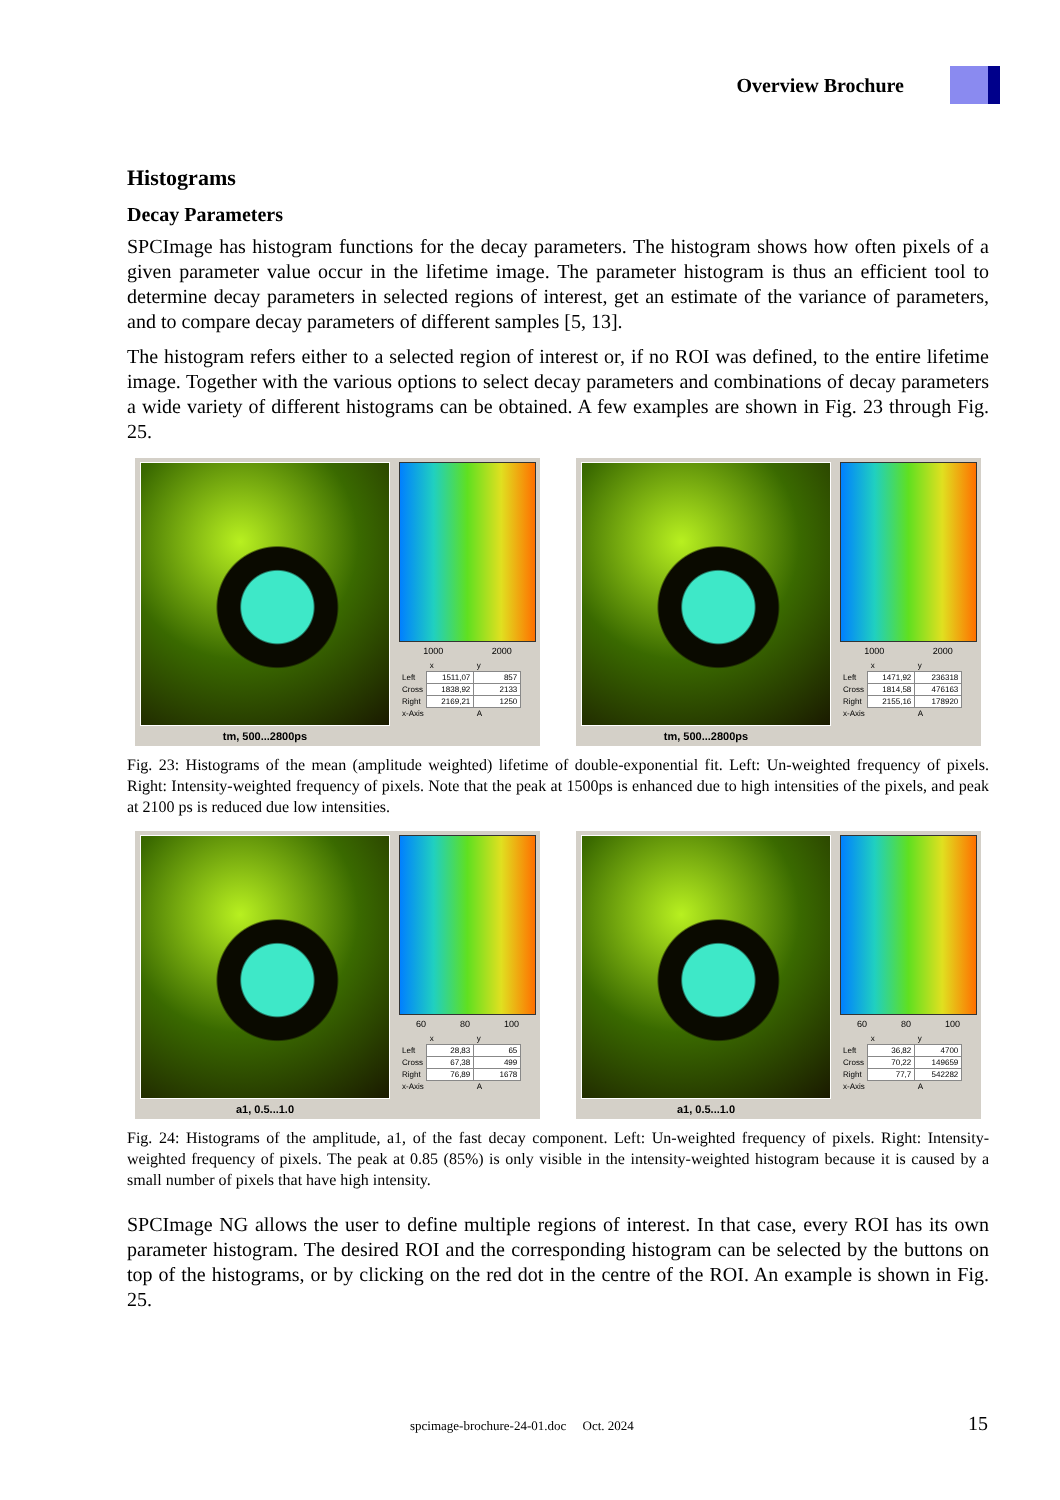Overview Brochure
Histograms
Decay Parameters
SPCImage has histogram functions for the decay parameters. The histogram shows how often pixels of a given parameter value occur in the lifetime image. The parameter histogram is thus an efficient tool to determine decay parameters in selected regions of interest, get an estimate of the variance of parameters, and to compare decay parameters of different samples [5, 13].
The histogram refers either to a selected region of interest or, if no ROI was defined, to the entire lifetime image. Together with the various options to select decay parameters and combinations of decay parameters a wide variety of different histograms can be obtained. A few examples are shown in Fig. 23 through Fig. 25.
tm, 500...2800ps
1000 2000
| | x | y |
| Left | 1511,07 | 857 |
| Cross | 1838,92 | 2133 |
| Right | 2169,21 | 1250 |
| x-Axis | | A |
tm, 500...2800ps
1000 2000
| | x | y |
| Left | 1471,92 | 236318 |
| Cross | 1814,58 | 476163 |
| Right | 2155,16 | 178920 |
| x-Axis | | A |
Fig. 23: Histograms of the mean (amplitude weighted) lifetime of double-exponential fit. Left: Un-weighted frequency of pixels. Right: Intensity-weighted frequency of pixels. Note that the peak at 1500ps is enhanced due to high intensities of the pixels, and peak at 2100 ps is reduced due low intensities.
a1, 0.5...1.0
60 80 100
| | x | y |
| Left | 28,83 | 65 |
| Cross | 67,38 | 499 |
| Right | 76,89 | 1678 |
| x-Axis | | A |
a1, 0.5...1.0
60 80 100
| | x | y |
| Left | 36,82 | 4700 |
| Cross | 70,22 | 149659 |
| Right | 77,7 | 542282 |
| x-Axis | | A |
Fig. 24: Histograms of the amplitude, a1, of the fast decay component. Left: Un-weighted frequency of pixels. Right: Intensity-weighted frequency of pixels. The peak at 0.85 (85%) is only visible in the intensity-weighted histogram because it is caused by a small number of pixels that have high intensity.
SPCImage NG allows the user to define multiple regions of interest. In that case, every ROI has its own parameter histogram. The desired ROI and the corresponding histogram can be selected by the buttons on top of the histograms, or by clicking on the red dot in the centre of the ROI. An example is shown in Fig. 25.
spcimage-brochure-24-01.doc Oct. 2024
15